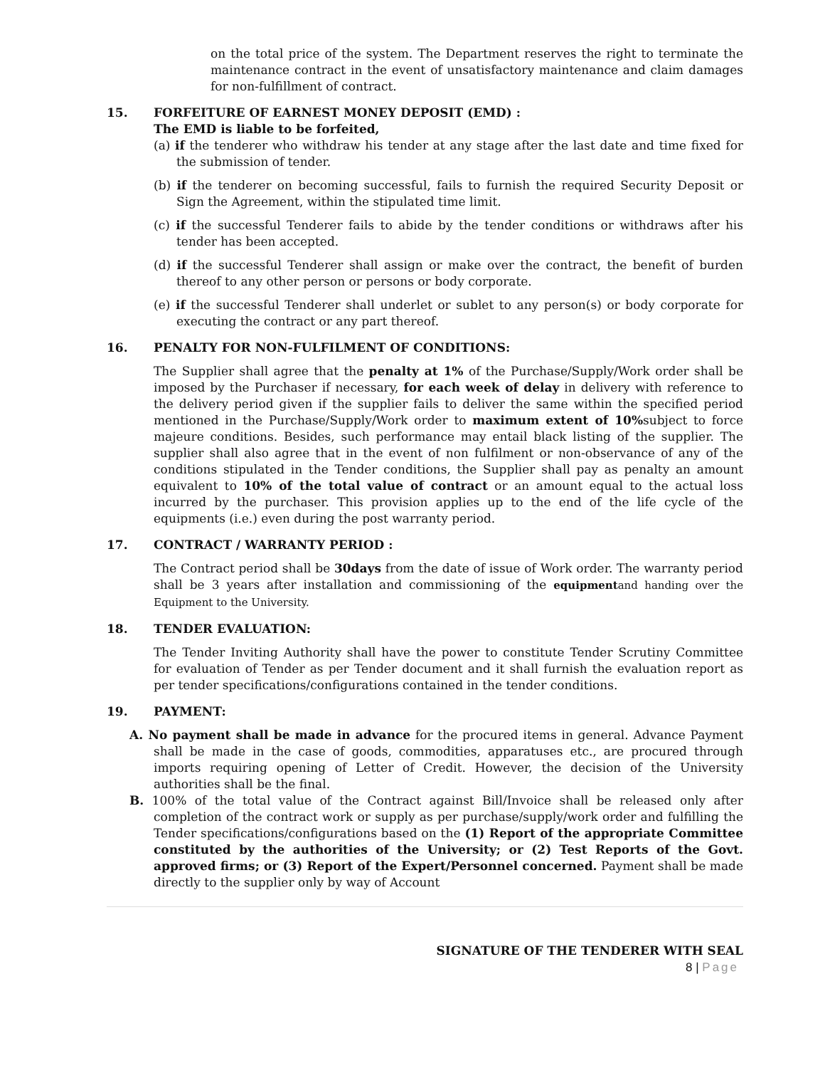on the total price of the system. The Department reserves the right to terminate the maintenance contract in the event of unsatisfactory maintenance and claim damages for non-fulfillment of contract.
15. FORFEITURE OF EARNEST MONEY DEPOSIT (EMD) :
The EMD is liable to be forfeited,
(a) if the tenderer who withdraw his tender at any stage after the last date and time fixed for the submission of tender.
(b) if the tenderer on becoming successful, fails to furnish the required Security Deposit or Sign the Agreement, within the stipulated time limit.
(c) if the successful Tenderer fails to abide by the tender conditions or withdraws after his tender has been accepted.
(d) if the successful Tenderer shall assign or make over the contract, the benefit of burden thereof to any other person or persons or body corporate.
(e) if the successful Tenderer shall underlet or sublet to any person(s) or body corporate for executing the contract or any part thereof.
16. PENALTY FOR NON-FULFILMENT OF CONDITIONS:
The Supplier shall agree that the penalty at 1% of the Purchase/Supply/Work order shall be imposed by the Purchaser if necessary, for each week of delay in delivery with reference to the delivery period given if the supplier fails to deliver the same within the specified period mentioned in the Purchase/Supply/Work order to maximum extent of 10% subject to force majeure conditions. Besides, such performance may entail black listing of the supplier. The supplier shall also agree that in the event of non fulfilment or non-observance of any of the conditions stipulated in the Tender conditions, the Supplier shall pay as penalty an amount equivalent to 10% of the total value of contract or an amount equal to the actual loss incurred by the purchaser. This provision applies up to the end of the life cycle of the equipments (i.e.) even during the post warranty period.
17. CONTRACT / WARRANTY PERIOD :
The Contract period shall be 30days from the date of issue of Work order. The warranty period shall be 3 years after installation and commissioning of the equipment and handing over the Equipment to the University.
18. TENDER EVALUATION:
The Tender Inviting Authority shall have the power to constitute Tender Scrutiny Committee for evaluation of Tender as per Tender document and it shall furnish the evaluation report as per tender specifications/configurations contained in the tender conditions.
19. PAYMENT:
A. No payment shall be made in advance for the procured items in general. Advance Payment shall be made in the case of goods, commodities, apparatuses etc., are procured through imports requiring opening of Letter of Credit. However, the decision of the University authorities shall be the final.
B. 100% of the total value of the Contract against Bill/Invoice shall be released only after completion of the contract work or supply as per purchase/supply/work order and fulfilling the Tender specifications/configurations based on the (1) Report of the appropriate Committee constituted by the authorities of the University; or (2) Test Reports of the Govt. approved firms; or (3) Report of the Expert/Personnel concerned. Payment shall be made directly to the supplier only by way of Account
SIGNATURE OF THE TENDERER WITH SEAL
8 | Page